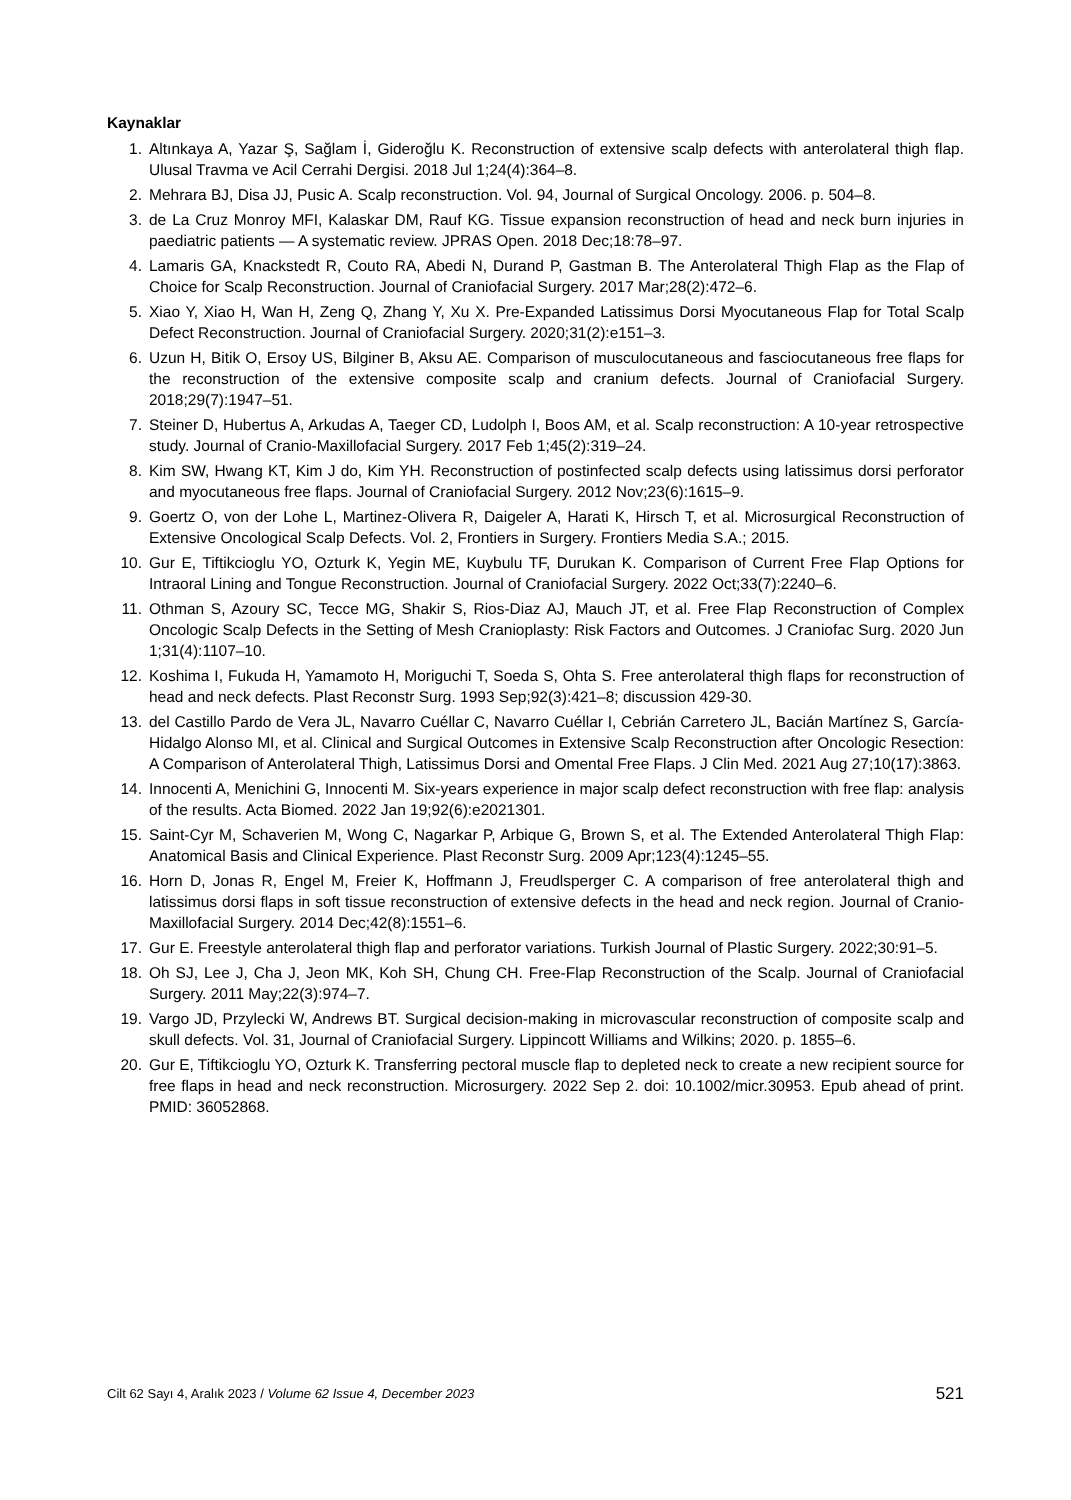Kaynaklar
1. Altınkaya A, Yazar Ş, Sağlam İ, Gideroğlu K. Reconstruction of extensive scalp defects with anterolateral thigh flap. Ulusal Travma ve Acil Cerrahi Dergisi. 2018 Jul 1;24(4):364–8.
2. Mehrara BJ, Disa JJ, Pusic A. Scalp reconstruction. Vol. 94, Journal of Surgical Oncology. 2006. p. 504–8.
3. de La Cruz Monroy MFI, Kalaskar DM, Rauf KG. Tissue expansion reconstruction of head and neck burn injuries in paediatric patients — A systematic review. JPRAS Open. 2018 Dec;18:78–97.
4. Lamaris GA, Knackstedt R, Couto RA, Abedi N, Durand P, Gastman B. The Anterolateral Thigh Flap as the Flap of Choice for Scalp Reconstruction. Journal of Craniofacial Surgery. 2017 Mar;28(2):472–6.
5. Xiao Y, Xiao H, Wan H, Zeng Q, Zhang Y, Xu X. Pre-Expanded Latissimus Dorsi Myocutaneous Flap for Total Scalp Defect Reconstruction. Journal of Craniofacial Surgery. 2020;31(2):e151–3.
6. Uzun H, Bitik O, Ersoy US, Bilginer B, Aksu AE. Comparison of musculocutaneous and fasciocutaneous free flaps for the reconstruction of the extensive composite scalp and cranium defects. Journal of Craniofacial Surgery. 2018;29(7):1947–51.
7. Steiner D, Hubertus A, Arkudas A, Taeger CD, Ludolph I, Boos AM, et al. Scalp reconstruction: A 10-year retrospective study. Journal of Cranio-Maxillofacial Surgery. 2017 Feb 1;45(2):319–24.
8. Kim SW, Hwang KT, Kim J do, Kim YH. Reconstruction of postinfected scalp defects using latissimus dorsi perforator and myocutaneous free flaps. Journal of Craniofacial Surgery. 2012 Nov;23(6):1615–9.
9. Goertz O, von der Lohe L, Martinez-Olivera R, Daigeler A, Harati K, Hirsch T, et al. Microsurgical Reconstruction of Extensive Oncological Scalp Defects. Vol. 2, Frontiers in Surgery. Frontiers Media S.A.; 2015.
10. Gur E, Tiftikcioglu YO, Ozturk K, Yegin ME, Kuybulu TF, Durukan K. Comparison of Current Free Flap Options for Intraoral Lining and Tongue Reconstruction. Journal of Craniofacial Surgery. 2022 Oct;33(7):2240–6.
11. Othman S, Azoury SC, Tecce MG, Shakir S, Rios-Diaz AJ, Mauch JT, et al. Free Flap Reconstruction of Complex Oncologic Scalp Defects in the Setting of Mesh Cranioplasty: Risk Factors and Outcomes. J Craniofac Surg. 2020 Jun 1;31(4):1107–10.
12. Koshima I, Fukuda H, Yamamoto H, Moriguchi T, Soeda S, Ohta S. Free anterolateral thigh flaps for reconstruction of head and neck defects. Plast Reconstr Surg. 1993 Sep;92(3):421–8; discussion 429-30.
13. del Castillo Pardo de Vera JL, Navarro Cuéllar C, Navarro Cuéllar I, Cebrián Carretero JL, Bacián Martínez S, García-Hidalgo Alonso MI, et al. Clinical and Surgical Outcomes in Extensive Scalp Reconstruction after Oncologic Resection: A Comparison of Anterolateral Thigh, Latissimus Dorsi and Omental Free Flaps. J Clin Med. 2021 Aug 27;10(17):3863.
14. Innocenti A, Menichini G, Innocenti M. Six-years experience in major scalp defect reconstruction with free flap: analysis of the results. Acta Biomed. 2022 Jan 19;92(6):e2021301.
15. Saint-Cyr M, Schaverien M, Wong C, Nagarkar P, Arbique G, Brown S, et al. The Extended Anterolateral Thigh Flap: Anatomical Basis and Clinical Experience. Plast Reconstr Surg. 2009 Apr;123(4):1245–55.
16. Horn D, Jonas R, Engel M, Freier K, Hoffmann J, Freudlsperger C. A comparison of free anterolateral thigh and latissimus dorsi flaps in soft tissue reconstruction of extensive defects in the head and neck region. Journal of Cranio-Maxillofacial Surgery. 2014 Dec;42(8):1551–6.
17. Gur E. Freestyle anterolateral thigh flap and perforator variations. Turkish Journal of Plastic Surgery. 2022;30:91–5.
18. Oh SJ, Lee J, Cha J, Jeon MK, Koh SH, Chung CH. Free-Flap Reconstruction of the Scalp. Journal of Craniofacial Surgery. 2011 May;22(3):974–7.
19. Vargo JD, Przylecki W, Andrews BT. Surgical decision-making in microvascular reconstruction of composite scalp and skull defects. Vol. 31, Journal of Craniofacial Surgery. Lippincott Williams and Wilkins; 2020. p. 1855–6.
20. Gur E, Tiftikcioglu YO, Ozturk K. Transferring pectoral muscle flap to depleted neck to create a new recipient source for free flaps in head and neck reconstruction. Microsurgery. 2022 Sep 2. doi: 10.1002/micr.30953. Epub ahead of print. PMID: 36052868.
Cilt 62 Sayı 4, Aralık 2023 / Volume 62 Issue 4, December 2023 521